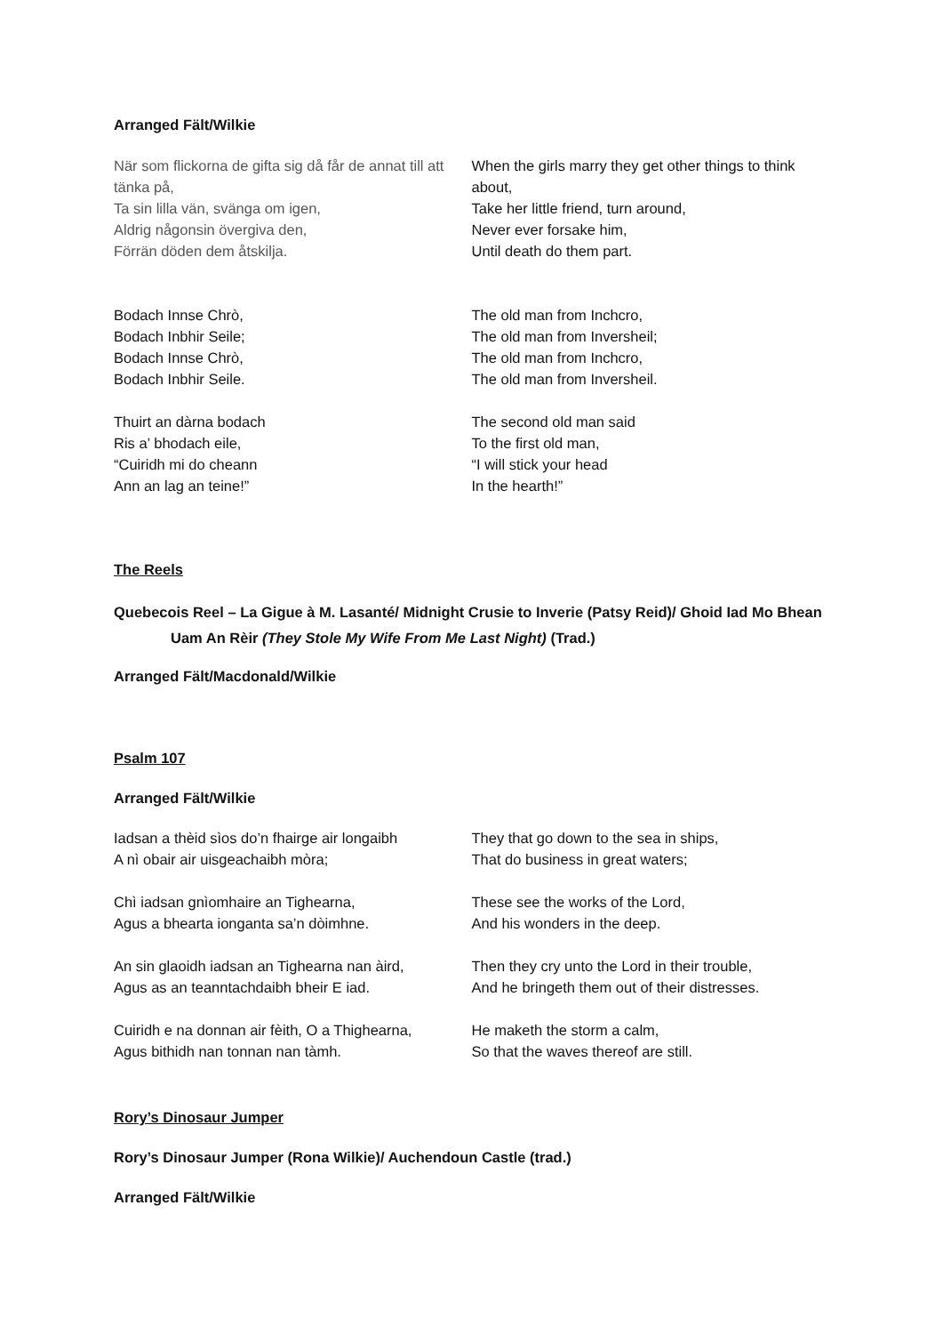Arranged Fält/Wilkie
När som flickorna de gifta sig då får de annat till att tänka på,
Ta sin lilla vän, svänga om igen,
Aldrig någonsin övergiva den,
Förrän döden dem åtskilja.
When the girls marry they get other things to think about,
Take her little friend, turn around,
Never ever forsake him,
Until death do them part.
Bodach Innse Chrò,
Bodach Inbhir Seile;
Bodach Innse Chrò,
Bodach Inbhir Seile.
The old man from Inchcro,
The old man from Inversheil;
The old man from Inchcro,
The old man from Inversheil.
Thuirt an dàrna bodach
Ris a’ bhodach eile,
“Cuiridh mi do cheann
Ann an lag an teine!”
The second old man said
To the first old man,
“I will stick your head
In the hearth!”
The Reels
Quebecois Reel – La Gigue à M. Lasanté/ Midnight Crusie to Inverie (Patsy Reid)/ Ghoid Iad Mo Bhean Uam An Rèir (They Stole My Wife From Me Last Night) (Trad.)
Arranged Fält/Macdonald/Wilkie
Psalm 107
Arranged Fält/Wilkie
Iadsan a thèid sìos do’n fhairge air longaibh
A nì obair air uisgeachaibh mòra;
Chì iadsan gnìomhaire an Tighearna,
Agus a bhearta ionganta sa’n dòimhne.
An sin glaoidh iadsan an Tighearna nan àird,
Agus as an teanntachdaibh bheir E iad.
Cuiridh e na donnan air fèith, O a Thighearna,
Agus bithidh nan tonnan nan tàmh.
They that go down to the sea in ships,
That do business in great waters;
These see the works of the Lord,
And his wonders in the deep.
Then they cry unto the Lord in their trouble,
And he bringeth them out of their distresses.
He maketh the storm a calm,
So that the waves thereof are still.
Rory’s Dinosaur Jumper
Rory’s Dinosaur Jumper (Rona Wilkie)/ Auchendoun Castle (trad.)
Arranged Fält/Wilkie